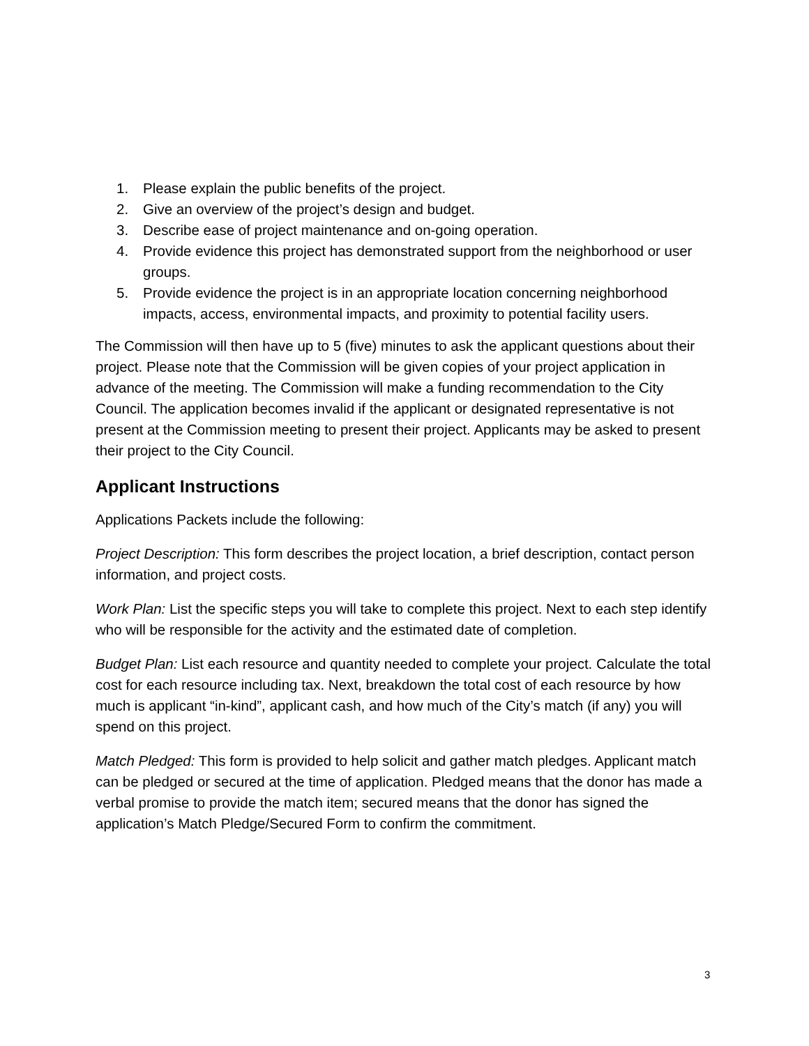1. Please explain the public benefits of the project.
2. Give an overview of the project’s design and budget.
3. Describe ease of project maintenance and on-going operation.
4. Provide evidence this project has demonstrated support from the neighborhood or user groups.
5. Provide evidence the project is in an appropriate location concerning neighborhood impacts, access, environmental impacts, and proximity to potential facility users.
The Commission will then have up to 5 (five) minutes to ask the applicant questions about their project. Please note that the Commission will be given copies of your project application in advance of the meeting. The Commission will make a funding recommendation to the City Council. The application becomes invalid if the applicant or designated representative is not present at the Commission meeting to present their project. Applicants may be asked to present their project to the City Council.
Applicant Instructions
Applications Packets include the following:
Project Description: This form describes the project location, a brief description, contact person information, and project costs.
Work Plan: List the specific steps you will take to complete this project. Next to each step identify who will be responsible for the activity and the estimated date of completion.
Budget Plan: List each resource and quantity needed to complete your project. Calculate the total cost for each resource including tax. Next, breakdown the total cost of each resource by how much is applicant “in-kind”, applicant cash, and how much of the City’s match (if any) you will spend on this project.
Match Pledged: This form is provided to help solicit and gather match pledges. Applicant match can be pledged or secured at the time of application. Pledged means that the donor has made a verbal promise to provide the match item; secured means that the donor has signed the application’s Match Pledge/Secured Form to confirm the commitment.
3